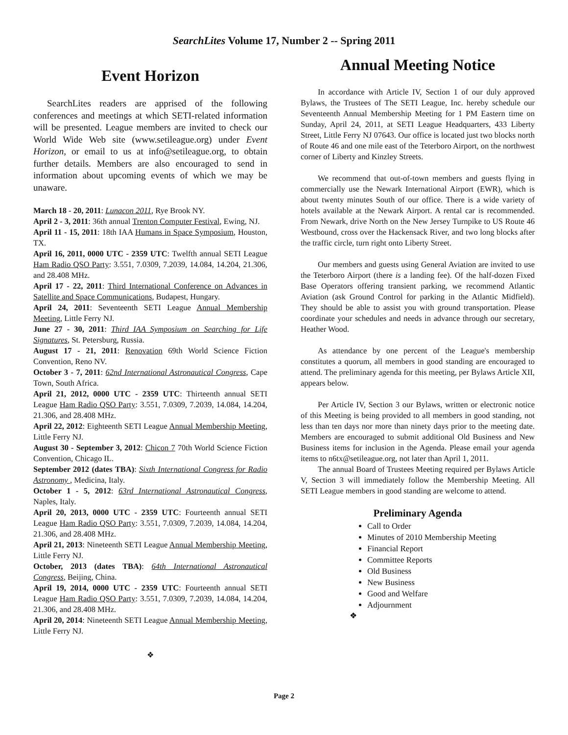SearchLites Volume 17, Number 2 -- Spring 2011
Event Horizon
SearchLites readers are apprised of the following conferences and meetings at which SETI-related information will be presented. League members are invited to check our World Wide Web site (www.setileague.org) under Event Horizon, or email to us at info@setileague.org, to obtain further details. Members are also encouraged to send in information about upcoming events of which we may be unaware.
March 18 - 20, 2011: Lunacon 2011, Rye Brook NY.
April 2 - 3, 2011: 36th annual Trenton Computer Festival, Ewing, NJ.
April 11 - 15, 2011: 18th IAA Humans in Space Symposium, Houston, TX.
April 16, 2011, 0000 UTC - 2359 UTC: Twelfth annual SETI League Ham Radio QSO Party: 3.551, 7.0309, 7.2039, 14.084, 14.204, 21.306, and 28.408 MHz.
April 17 - 22, 2011: Third International Conference on Advances in Satellite and Space Communications, Budapest, Hungary.
April 24, 2011: Seventeenth SETI League Annual Membership Meeting, Little Ferry NJ.
June 27 - 30, 2011: Third IAA Symposium on Searching for Life Signatures, St. Petersburg, Russia.
August 17 - 21, 2011: Renovation 69th World Science Fiction Convention, Reno NV.
October 3 - 7, 2011: 62nd International Astronautical Congress, Cape Town, South Africa.
April 21, 2012, 0000 UTC - 2359 UTC: Thirteenth annual SETI League Ham Radio QSO Party: 3.551, 7.0309, 7.2039, 14.084, 14.204, 21.306, and 28.408 MHz.
April 22, 2012: Eighteenth SETI League Annual Membership Meeting, Little Ferry NJ.
August 30 - September 3, 2012: Chicon 7 70th World Science Fiction Convention, Chicago IL.
September 2012 (dates TBA): Sixth International Congress for Radio Astronomy , Medicina, Italy.
October 1 - 5, 2012: 63rd International Astronautical Congress, Naples, Italy.
April 20, 2013, 0000 UTC - 2359 UTC: Fourteenth annual SETI League Ham Radio QSO Party: 3.551, 7.0309, 7.2039, 14.084, 14.204, 21.306, and 28.408 MHz.
April 21, 2013: Nineteenth SETI League Annual Membership Meeting, Little Ferry NJ.
October, 2013 (dates TBA): 64th International Astronautical Congress, Beijing, China.
April 19, 2014, 0000 UTC - 2359 UTC: Fourteenth annual SETI League Ham Radio QSO Party: 3.551, 7.0309, 7.2039, 14.084, 14.204, 21.306, and 28.408 MHz.
April 20, 2014: Nineteenth SETI League Annual Membership Meeting, Little Ferry NJ.
❖
Annual Meeting Notice
In accordance with Article IV, Section 1 of our duly approved Bylaws, the Trustees of The SETI League, Inc. hereby schedule our Seventeenth Annual Membership Meeting for 1 PM Eastern time on Sunday, April 24, 2011, at SETI League Headquarters, 433 Liberty Street, Little Ferry NJ 07643. Our office is located just two blocks north of Route 46 and one mile east of the Teterboro Airport, on the northwest corner of Liberty and Kinzley Streets.
We recommend that out-of-town members and guests flying in commercially use the Newark International Airport (EWR), which is about twenty minutes South of our office. There is a wide variety of hotels available at the Newark Airport. A rental car is recommended. From Newark, drive North on the New Jersey Turnpike to US Route 46 Westbound, cross over the Hackensack River, and two long blocks after the traffic circle, turn right onto Liberty Street.
Our members and guests using General Aviation are invited to use the Teterboro Airport (there is a landing fee). Of the half-dozen Fixed Base Operators offering transient parking, we recommend Atlantic Aviation (ask Ground Control for parking in the Atlantic Midfield). They should be able to assist you with ground transportation. Please coordinate your schedules and needs in advance through our secretary, Heather Wood.
As attendance by one percent of the League's membership constitutes a quorum, all members in good standing are encouraged to attend. The preliminary agenda for this meeting, per Bylaws Article XII, appears below.
Per Article IV, Section 3 our Bylaws, written or electronic notice of this Meeting is being provided to all members in good standing, not less than ten days nor more than ninety days prior to the meeting date. Members are encouraged to submit additional Old Business and New Business items for inclusion in the Agenda. Please email your agenda items to n6tx@setileague.org, not later than April 1, 2011.
The annual Board of Trustees Meeting required per Bylaws Article V, Section 3 will immediately follow the Membership Meeting. All SETI League members in good standing are welcome to attend.
Preliminary Agenda
Call to Order
Minutes of 2010 Membership Meeting
Financial Report
Committee Reports
Old Business
New Business
Good and Welfare
Adjournment
❖
Page 2